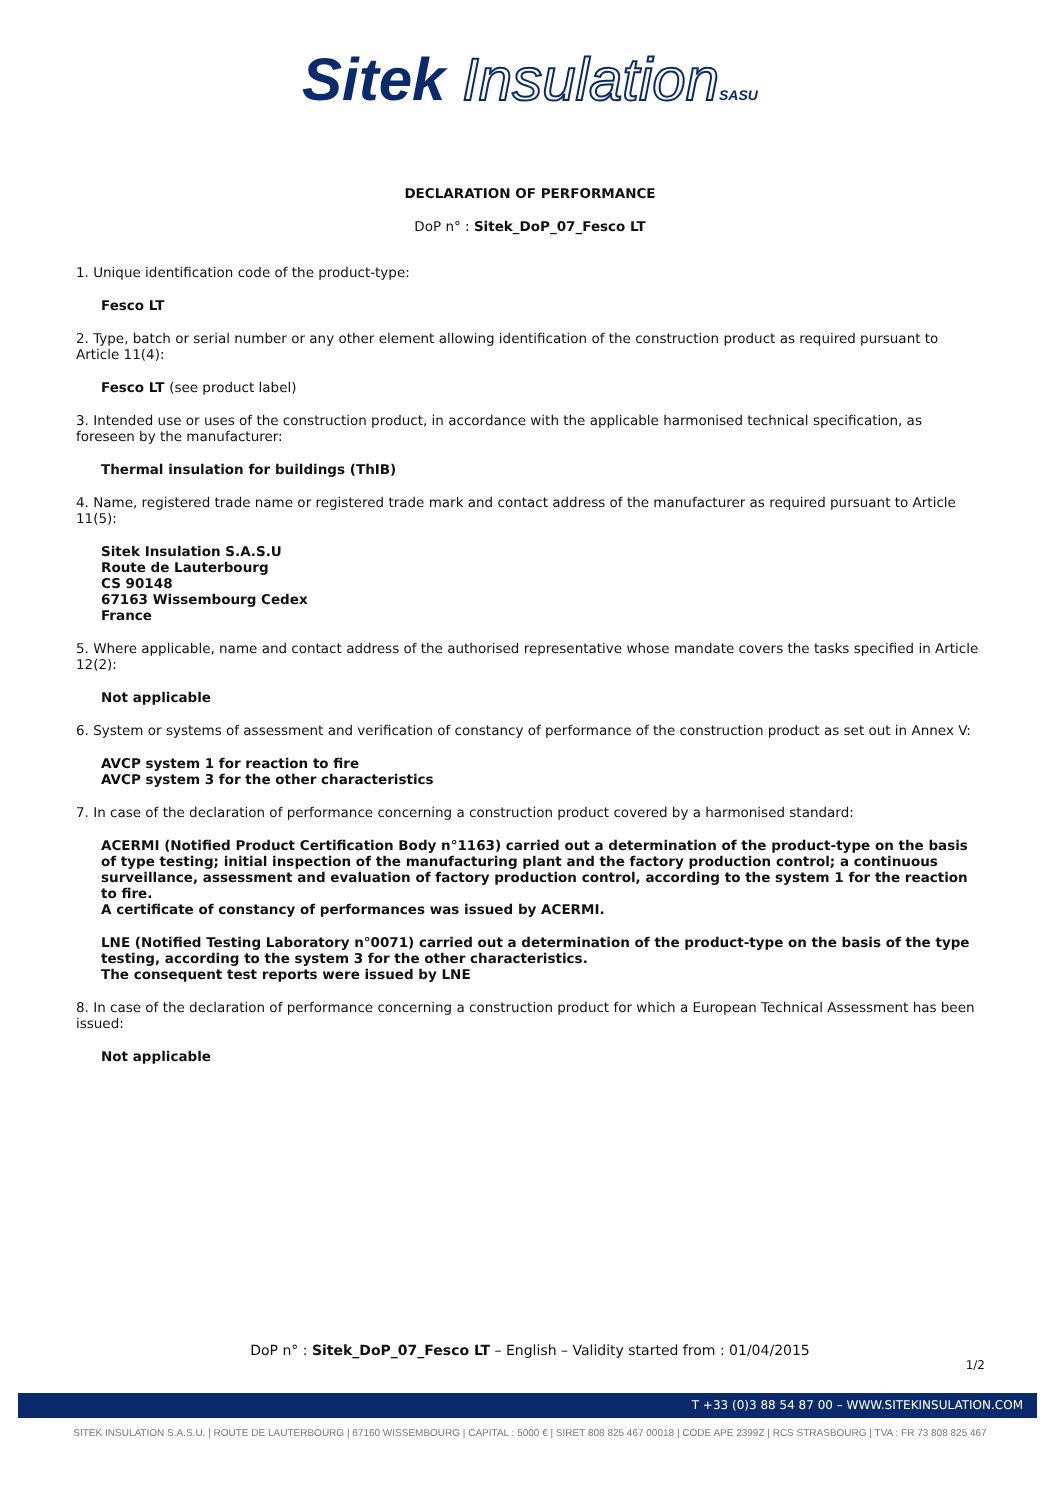Sitek Insulation SASU
DECLARATION OF PERFORMANCE
DoP n° : Sitek_DoP_07_Fesco LT
1. Unique identification code of the product-type:
Fesco LT
2. Type, batch or serial number or any other element allowing identification of the construction product as required pursuant to Article 11(4):
Fesco LT (see product label)
3. Intended use or uses of the construction product, in accordance with the applicable harmonised technical specification, as foreseen by the manufacturer:
Thermal insulation for buildings (ThIB)
4. Name, registered trade name or registered trade mark and contact address of the manufacturer as required pursuant to Article 11(5):
Sitek Insulation S.A.S.U
Route de Lauterbourg
CS 90148
67163 Wissembourg Cedex
France
5. Where applicable, name and contact address of the authorised representative whose mandate covers the tasks specified in Article 12(2):
Not applicable
6. System or systems of assessment and verification of constancy of performance of the construction product as set out in Annex V:
AVCP system 1 for reaction to fire
AVCP system 3 for the other characteristics
7. In case of the declaration of performance concerning a construction product covered by a harmonised standard:
ACERMI (Notified Product Certification Body n°1163) carried out a determination of the product-type on the basis of type testing; initial inspection of the manufacturing plant and the factory production control; a continuous surveillance, assessment and evaluation of factory production control, according to the system 1 for the reaction to fire.
A certificate of constancy of performances was issued by ACERMI.
LNE (Notified Testing Laboratory n°0071) carried out a determination of the product-type on the basis of the type testing, according to the system 3 for the other characteristics.
The consequent test reports were issued by LNE
8. In case of the declaration of performance concerning a construction product for which a European Technical Assessment has been issued:
Not applicable
DoP n° : Sitek_DoP_07_Fesco LT – English – Validity started from : 01/04/2015
1/2
T +33 (0)3 88 54 87 00 – WWW.SITEKINSULATION.COM
SITEK INSULATION S.A.S.U. | ROUTE DE LAUTERBOURG | 67160 WISSEMBOURG | CAPITAL : 5000 € | SIRET 808 825 467 00018 | CODE APE 2399Z | RCS STRASBOURG | TVA : FR 73 808 825 467